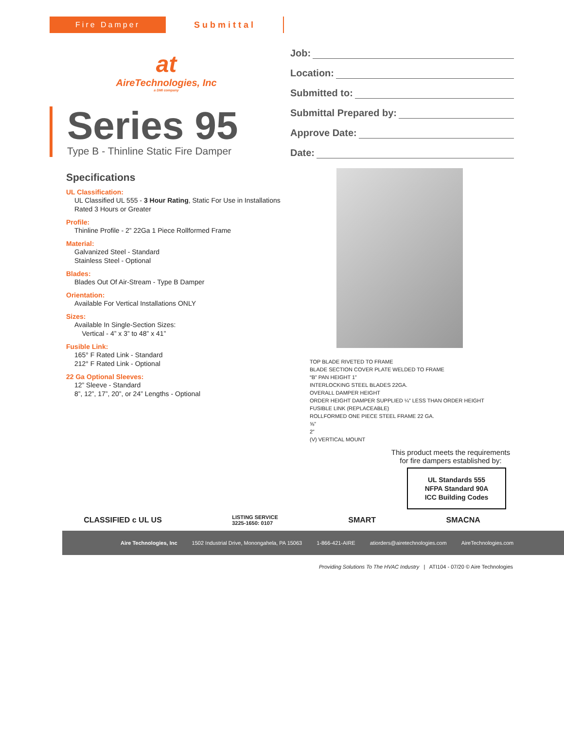Fire Damper Submittal
at
AireTechnologies, Inc
a DMI company
Series 95
Type B - Thinline Static Fire Damper
Specifications
UL Classification:
UL Classified UL 555 - 3 Hour Rating, Static For Use in Installations Rated 3 Hours or Greater
Profile:
Thinline Profile - 2” 22Ga 1 Piece Rollformed Frame
Material:
Galvanized Steel - Standard
Stainless Steel - Optional
Blades:
Blades Out Of Air-Stream - Type B Damper
Orientation:
Available For Vertical Installations ONLY
Sizes:
Available In Single-Section Sizes:
Vertical - 4” x 3” to 48” x 41”
Fusible Link:
165° F Rated Link - Standard
212° F Rated Link - Optional
22 Ga Optional Sleeves:
12” Sleeve - Standard
8”, 12”, 17”, 20”, or 24” Lengths - Optional
Job:
Location:
Submitted to:
Submittal Prepared by:
Approve Date:
Date:
TOP BLADE RIVETED TO FRAME
BLADE SECTION COVER PLATE WELDED TO FRAME
“B” PAN HEIGHT 1”
INTERLOCKING STEEL BLADES 22GA.
OVERALL DAMPER HEIGHT
ORDER HEIGHT DAMPER SUPPLIED ¼” LESS THAN ORDER HEIGHT
FUSIBLE LINK (REPLACEABLE)
ROLLFORMED ONE PIECE STEEL FRAME 22 GA.
⅝”
2”
(V) VERTICAL MOUNT
This product meets the requirements
for fire dampers established by:
UL Standards 555
NFPA Standard 90A
ICC Building Codes
CLASSIFIED c UL US LISTING SERVICE
3225-1650: 0107 SMART SMACNA
Aire Technologies, Inc 1502 Industrial Drive, Monongahela, PA 15063 1-866-421-AIRE atiorders@airetechnologies.com AireTechnologies.com
Providing Solutions To The HVAC Industry | ATI104 - 07/20 © Aire Technologies